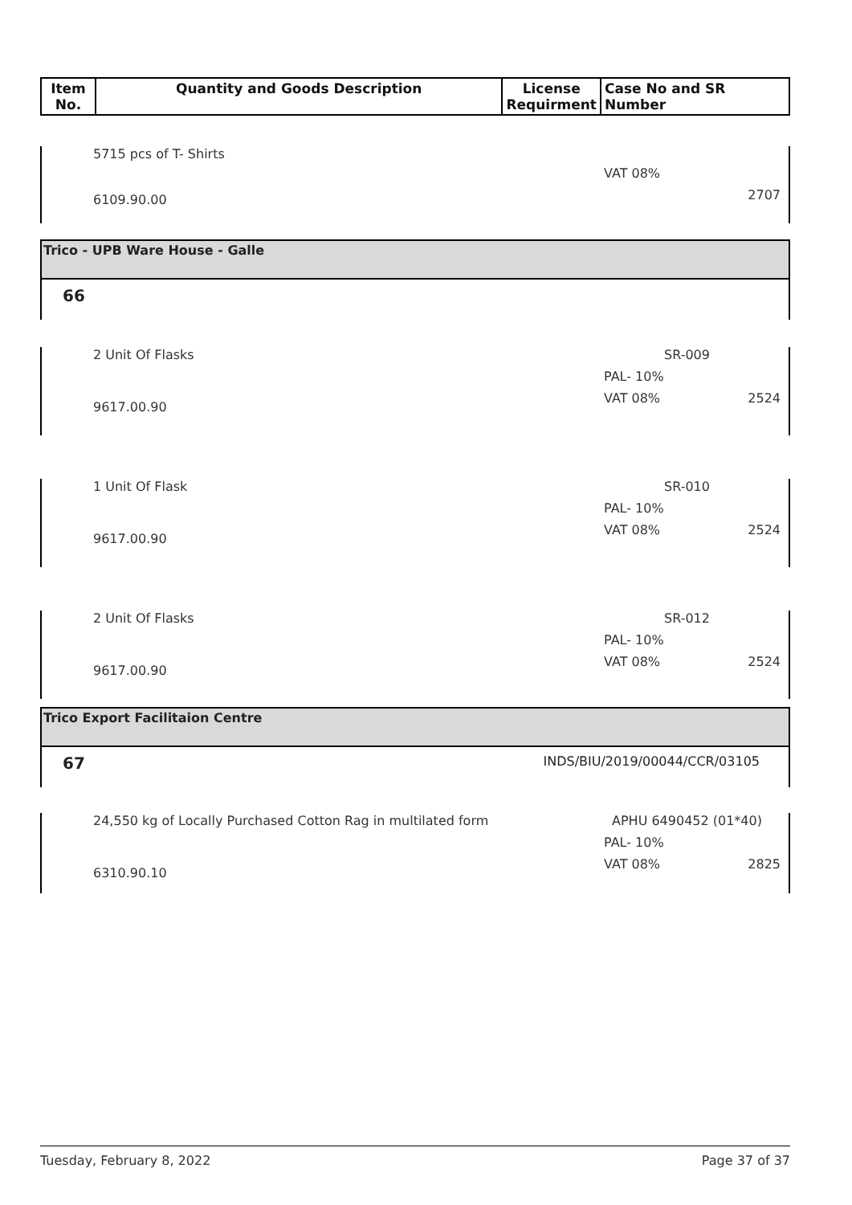| Item No. | Quantity and Goods Description | License Requirment | Case No and SR Number |
| --- | --- | --- | --- |
5715 pcs of T- Shirts
6109.90.00
VAT 08%
2707
Trico - UPB Ware House - Galle
66
2 Unit Of Flasks
9617.00.90
SR-009
PAL- 10%
VAT 08% 2524
1 Unit Of Flask
9617.00.90
SR-010
PAL- 10%
VAT 08% 2524
2 Unit Of Flasks
9617.00.90
SR-012
PAL- 10%
VAT 08% 2524
Trico Export Facilitaion Centre
67 INDS/BIU/2019/00044/CCR/03105
24,550 kg of Locally Purchased Cotton Rag in multilated form
6310.90.10
APHU 6490452 (01*40)
PAL- 10%
VAT 08% 2825
Tuesday, February 8, 2022 Page 37 of 37